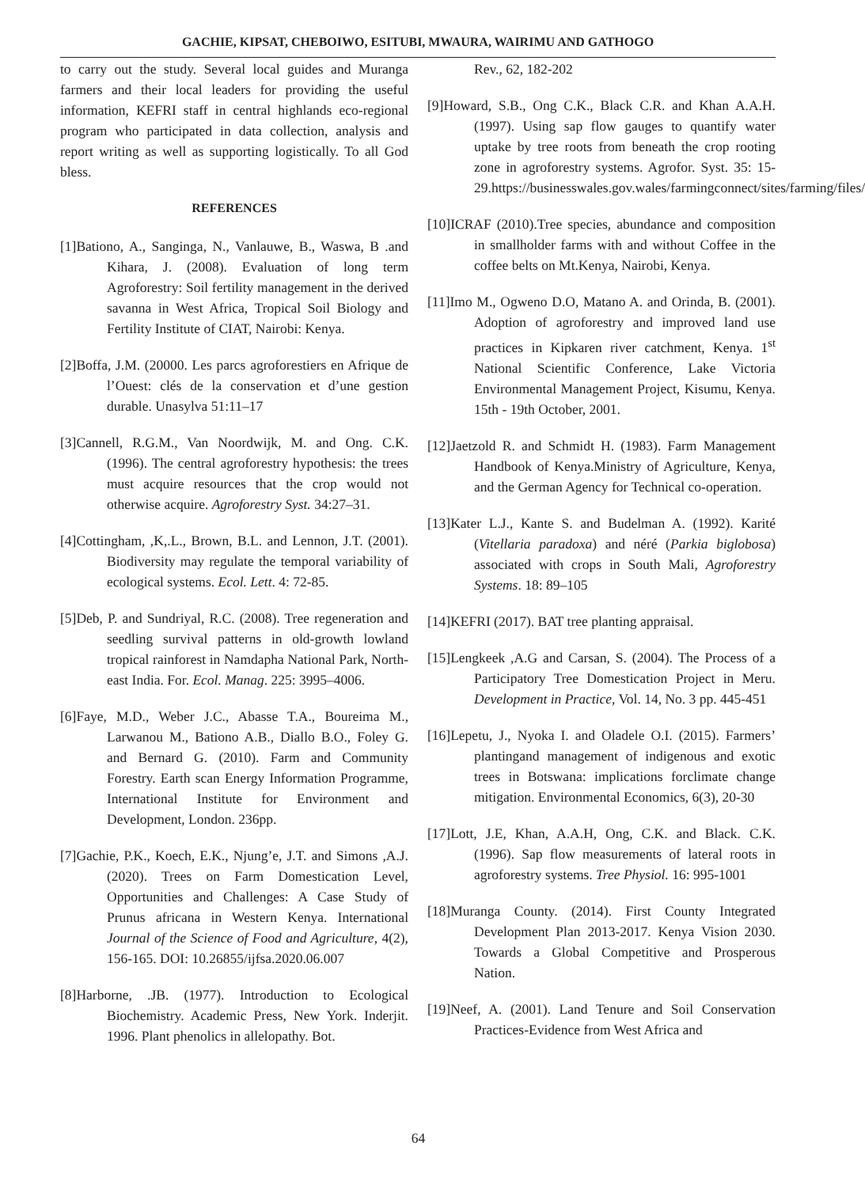GACHIE, KIPSAT, CHEBOIWO, ESITUBI, MWAURA, WAIRIMU AND GATHOGO
to carry out the study. Several local guides and Muranga farmers and their local leaders for providing the useful information, KEFRI staff in central highlands eco-regional program who participated in data collection, analysis and report writing as well as supporting logistically. To all God bless.
REFERENCES
[1]Bationo, A., Sanginga, N., Vanlauwe, B., Waswa, B .and Kihara, J. (2008). Evaluation of long term Agroforestry: Soil fertility management in the derived savanna in West Africa, Tropical Soil Biology and Fertility Institute of CIAT, Nairobi: Kenya.
[2]Boffa, J.M. (20000. Les parcs agroforestiers en Afrique de l’Ouest: clés de la conservation et d’une gestion durable. Unasylva 51:11–17
[3]Cannell, R.G.M., Van Noordwijk, M. and Ong. C.K. (1996). The central agroforestry hypothesis: the trees must acquire resources that the crop would not otherwise acquire. Agroforestry Syst. 34:27–31.
[4]Cottingham, ,K,.L., Brown, B.L. and Lennon, J.T. (2001). Biodiversity may regulate the temporal variability of ecological systems. Ecol. Lett. 4: 72-85.
[5]Deb, P. and Sundriyal, R.C. (2008). Tree regeneration and seedling survival patterns in old-growth lowland tropical rainforest in Namdapha National Park, North-east India. For. Ecol. Manag. 225: 3995–4006.
[6]Faye, M.D., Weber J.C., Abasse T.A., Boureima M., Larwanou M., Bationo A.B., Diallo B.O., Foley G. and Bernard G. (2010). Farm and Community Forestry. Earth scan Energy Information Programme, International Institute for Environment and Development, London. 236pp.
[7]Gachie, P.K., Koech, E.K., Njung’e, J.T. and Simons ,A.J. (2020). Trees on Farm Domestication Level, Opportunities and Challenges: A Case Study of Prunus africana in Western Kenya. International Journal of the Science of Food and Agriculture, 4(2), 156-165. DOI: 10.26855/ijfsa.2020.06.007
[8]Harborne, .JB. (1977). Introduction to Ecological Biochemistry. Academic Press, New York. Inderjit. 1996. Plant phenolics in allelopathy. Bot.
Rev., 62, 182-202
[9]Howard, S.B., Ong C.K., Black C.R. and Khan A.A.H. (1997). Using sap flow gauges to quantify water uptake by tree roots from beneath the crop rooting zone in agroforestry systems. Agrofor. Syst. 35: 15-29.https://businesswales.gov.wales/farmingconnect/sites/farming/files/
[10]ICRAF (2010).Tree species, abundance and composition in smallholder farms with and without Coffee in the coffee belts on Mt.Kenya, Nairobi, Kenya.
[11]Imo M., Ogweno D.O, Matano A. and Orinda, B. (2001). Adoption of agroforestry and improved land use practices in Kipkaren river catchment, Kenya. 1<sup>st</sup> National Scientific Conference, Lake Victoria Environmental Management Project, Kisumu, Kenya. 15th - 19th October, 2001.
[12]Jaetzold R. and Schmidt H. (1983). Farm Management Handbook of Kenya.Ministry of Agriculture, Kenya, and the German Agency for Technical co-operation.
[13]Kater L.J., Kante S. and Budelman A. (1992). Karité (Vitellaria paradoxa) and néré (Parkia biglobosa) associated with crops in South Mali, Agroforestry Systems. 18: 89–105
[14]KEFRI (2017). BAT tree planting appraisal.
[15]Lengkeek ,A.G and Carsan, S. (2004). The Process of a Participatory Tree Domestication Project in Meru. Development in Practice, Vol. 14, No. 3 pp. 445-451
[16]Lepetu, J., Nyoka I. and Oladele O.I. (2015). Farmers’ plantingand management of indigenous and exotic trees in Botswana: implications forclimate change mitigation. Environmental Economics, 6(3), 20-30
[17]Lott, J.E, Khan, A.A.H, Ong, C.K. and Black. C.K. (1996). Sap flow measurements of lateral roots in agroforestry systems. Tree Physiol. 16: 995-1001
[18]Muranga County. (2014). First County Integrated Development Plan 2013-2017. Kenya Vision 2030. Towards a Global Competitive and Prosperous Nation.
[19]Neef, A. (2001). Land Tenure and Soil Conservation Practices-Evidence from West Africa and
64